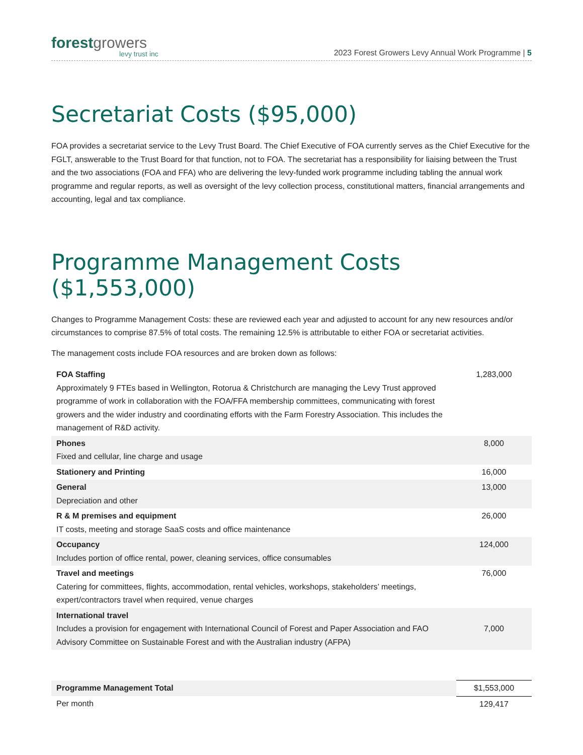forestgrowers
levy trust inc
2023 Forest Growers Levy Annual Work Programme | 5
Secretariat Costs ($95,000)
FOA provides a secretariat service to the Levy Trust Board. The Chief Executive of FOA currently serves as the Chief Executive for the FGLT, answerable to the Trust Board for that function, not to FOA. The secretariat has a responsibility for liaising between the Trust and the two associations (FOA and FFA) who are delivering the levy-funded work programme including tabling the annual work programme and regular reports, as well as oversight of the levy collection process, constitutional matters, financial arrangements and accounting, legal and tax compliance.
Programme Management Costs ($1,553,000)
Changes to Programme Management Costs: these are reviewed each year and adjusted to account for any new resources and/or circumstances to comprise 87.5% of total costs. The remaining 12.5% is attributable to either FOA or secretariat activities.
The management costs include FOA resources and are broken down as follows:
| FOA Staffing Approximately 9 FTEs based in Wellington, Rotorua & Christchurch are managing the Levy Trust approved programme of work in collaboration with the FOA/FFA membership committees, communicating with forest growers and the wider industry and coordinating efforts with the Farm Forestry Association. This includes the management of R&D activity. | 1,283,000 |
| Phones Fixed and cellular, line charge and usage | 8,000 |
| Stationery and Printing | 16,000 |
| General Depreciation and other | 13,000 |
| R & M premises and equipment IT costs, meeting and storage SaaS costs and office maintenance | 26,000 |
| Occupancy Includes portion of office rental, power, cleaning services, office consumables | 124,000 |
| Travel and meetings Catering for committees, flights, accommodation, rental vehicles, workshops, stakeholders’ meetings, expert/contractors travel when required, venue charges | 76,000 |
| International travel Includes a provision for engagement with International Council of Forest and Paper Association and FAO Advisory Committee on Sustainable Forest and with the Australian industry (AFPA) | 7,000 |
| Programme Management Total | $1,553,000 |
| Per month | 129,417 |